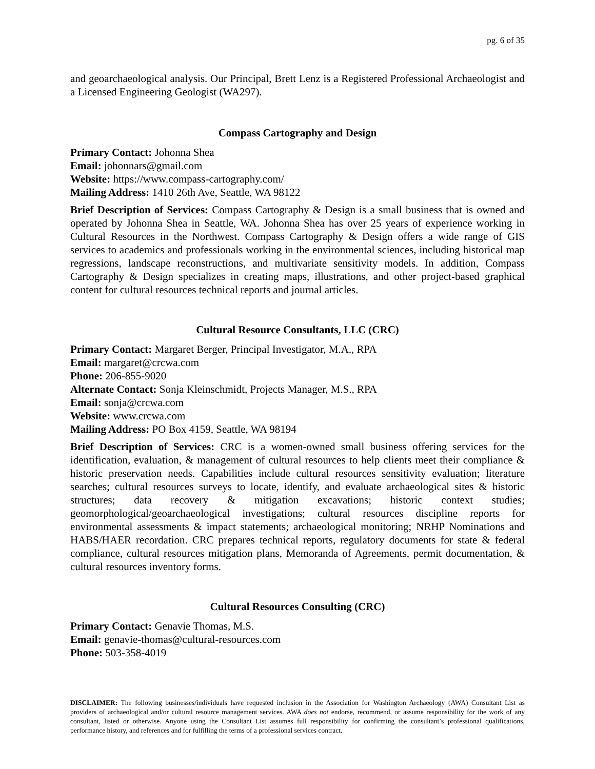pg. 6 of 35
and geoarchaeological analysis. Our Principal, Brett Lenz is a Registered Professional Archaeologist and a Licensed Engineering Geologist (WA297).
Compass Cartography and Design
Primary Contact: Johonna Shea
Email: johonnars@gmail.com
Website: https://www.compass-cartography.com/
Mailing Address: 1410 26th Ave, Seattle, WA 98122
Brief Description of Services: Compass Cartography & Design is a small business that is owned and operated by Johonna Shea in Seattle, WA. Johonna Shea has over 25 years of experience working in Cultural Resources in the Northwest. Compass Cartography & Design offers a wide range of GIS services to academics and professionals working in the environmental sciences, including historical map regressions, landscape reconstructions, and multivariate sensitivity models. In addition, Compass Cartography & Design specializes in creating maps, illustrations, and other project-based graphical content for cultural resources technical reports and journal articles.
Cultural Resource Consultants, LLC (CRC)
Primary Contact: Margaret Berger, Principal Investigator, M.A., RPA
Email: margaret@crcwa.com
Phone: 206-855-9020
Alternate Contact: Sonja Kleinschmidt, Projects Manager, M.S., RPA
Email: sonja@crcwa.com
Website: www.crcwa.com
Mailing Address: PO Box 4159, Seattle, WA 98194
Brief Description of Services: CRC is a women-owned small business offering services for the identification, evaluation, & management of cultural resources to help clients meet their compliance & historic preservation needs. Capabilities include cultural resources sensitivity evaluation; literature searches; cultural resources surveys to locate, identify, and evaluate archaeological sites & historic structures; data recovery & mitigation excavations; historic context studies; geomorphological/geoarchaeological investigations; cultural resources discipline reports for environmental assessments & impact statements; archaeological monitoring; NRHP Nominations and HABS/HAER recordation. CRC prepares technical reports, regulatory documents for state & federal compliance, cultural resources mitigation plans, Memoranda of Agreements, permit documentation, & cultural resources inventory forms.
Cultural Resources Consulting (CRC)
Primary Contact: Genavie Thomas, M.S.
Email: genavie-thomas@cultural-resources.com
Phone: 503-358-4019
DISCLAIMER: The following businesses/individuals have requested inclusion in the Association for Washington Archaeology (AWA) Consultant List as providers of archaeological and/or cultural resource management services. AWA does not endorse, recommend, or assume responsibility for the work of any consultant, listed or otherwise. Anyone using the Consultant List assumes full responsibility for confirming the consultant’s professional qualifications, performance history, and references and for fulfilling the terms of a professional services contract.